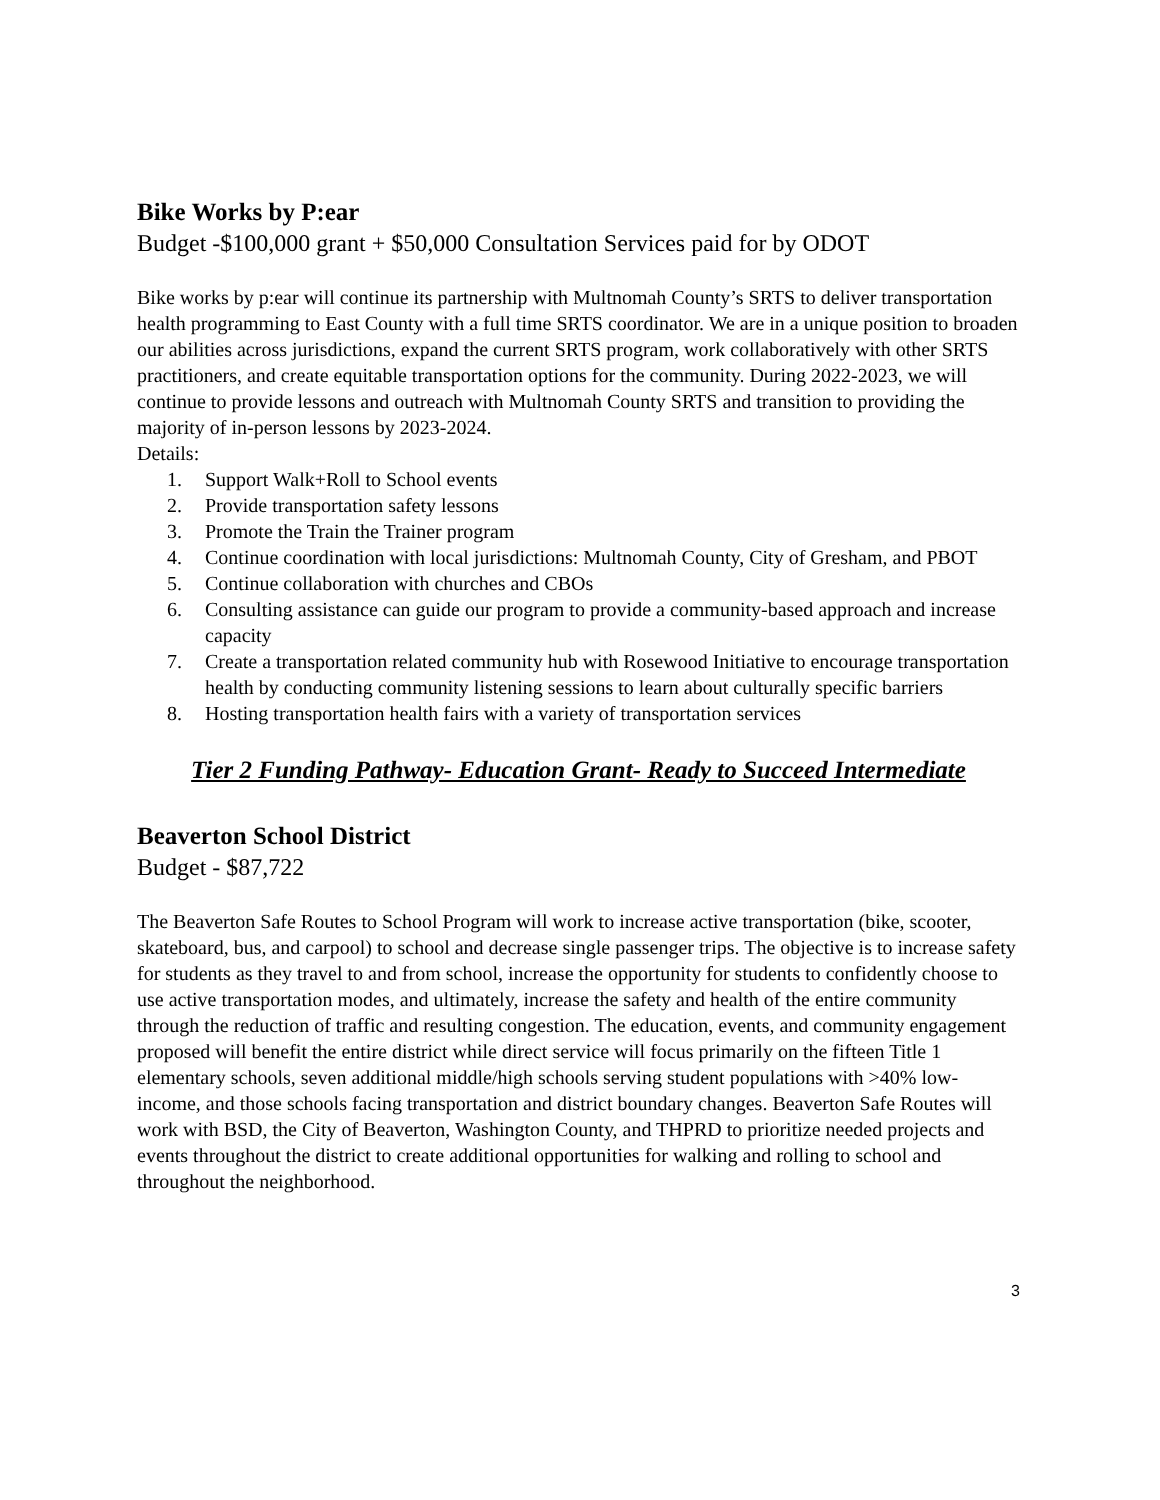Bike Works by P:ear
Budget -$100,000 grant + $50,000 Consultation Services paid for by ODOT
Bike works by p:ear will continue its partnership with Multnomah County’s SRTS to deliver transportation health programming to East County with a full time SRTS coordinator. We are in a unique position to broaden our abilities across jurisdictions, expand the current SRTS program, work collaboratively with other SRTS practitioners, and create equitable transportation options for the community. During 2022-2023, we will continue to provide lessons and outreach with Multnomah County SRTS and transition to providing the majority of in-person lessons by 2023-2024.
Details:
1. Support Walk+Roll to School events
2. Provide transportation safety lessons
3. Promote the Train the Trainer program
4. Continue coordination with local jurisdictions: Multnomah County, City of Gresham, and PBOT
5. Continue collaboration with churches and CBOs
6. Consulting assistance can guide our program to provide a community-based approach and increase capacity
7. Create a transportation related community hub with Rosewood Initiative to encourage transportation health by conducting community listening sessions to learn about culturally specific barriers
8. Hosting transportation health fairs with a variety of transportation services
Tier 2 Funding Pathway- Education Grant- Ready to Succeed Intermediate
Beaverton School District
Budget - $87,722
The Beaverton Safe Routes to School Program will work to increase active transportation (bike, scooter, skateboard, bus, and carpool) to school and decrease single passenger trips. The objective is to increase safety for students as they travel to and from school, increase the opportunity for students to confidently choose to use active transportation modes, and ultimately, increase the safety and health of the entire community through the reduction of traffic and resulting congestion. The education, events, and community engagement proposed will benefit the entire district while direct service will focus primarily on the fifteen Title 1 elementary schools, seven additional middle/high schools serving student populations with >40% low-income, and those schools facing transportation and district boundary changes. Beaverton Safe Routes will work with BSD, the City of Beaverton, Washington County, and THPRD to prioritize needed projects and events throughout the district to create additional opportunities for walking and rolling to school and throughout the neighborhood.
3